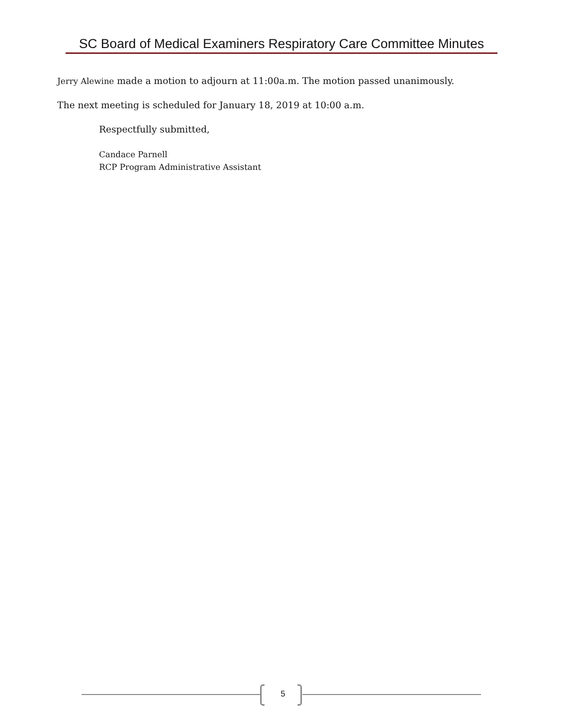SC Board of Medical Examiners Respiratory Care Committee Minutes
Jerry Alewine made a motion to adjourn at 11:00a.m. The motion passed unanimously.
The next meeting is scheduled for January 18, 2019 at 10:00 a.m.
Respectfully submitted,
Candace Parnell
RCP Program Administrative Assistant
5